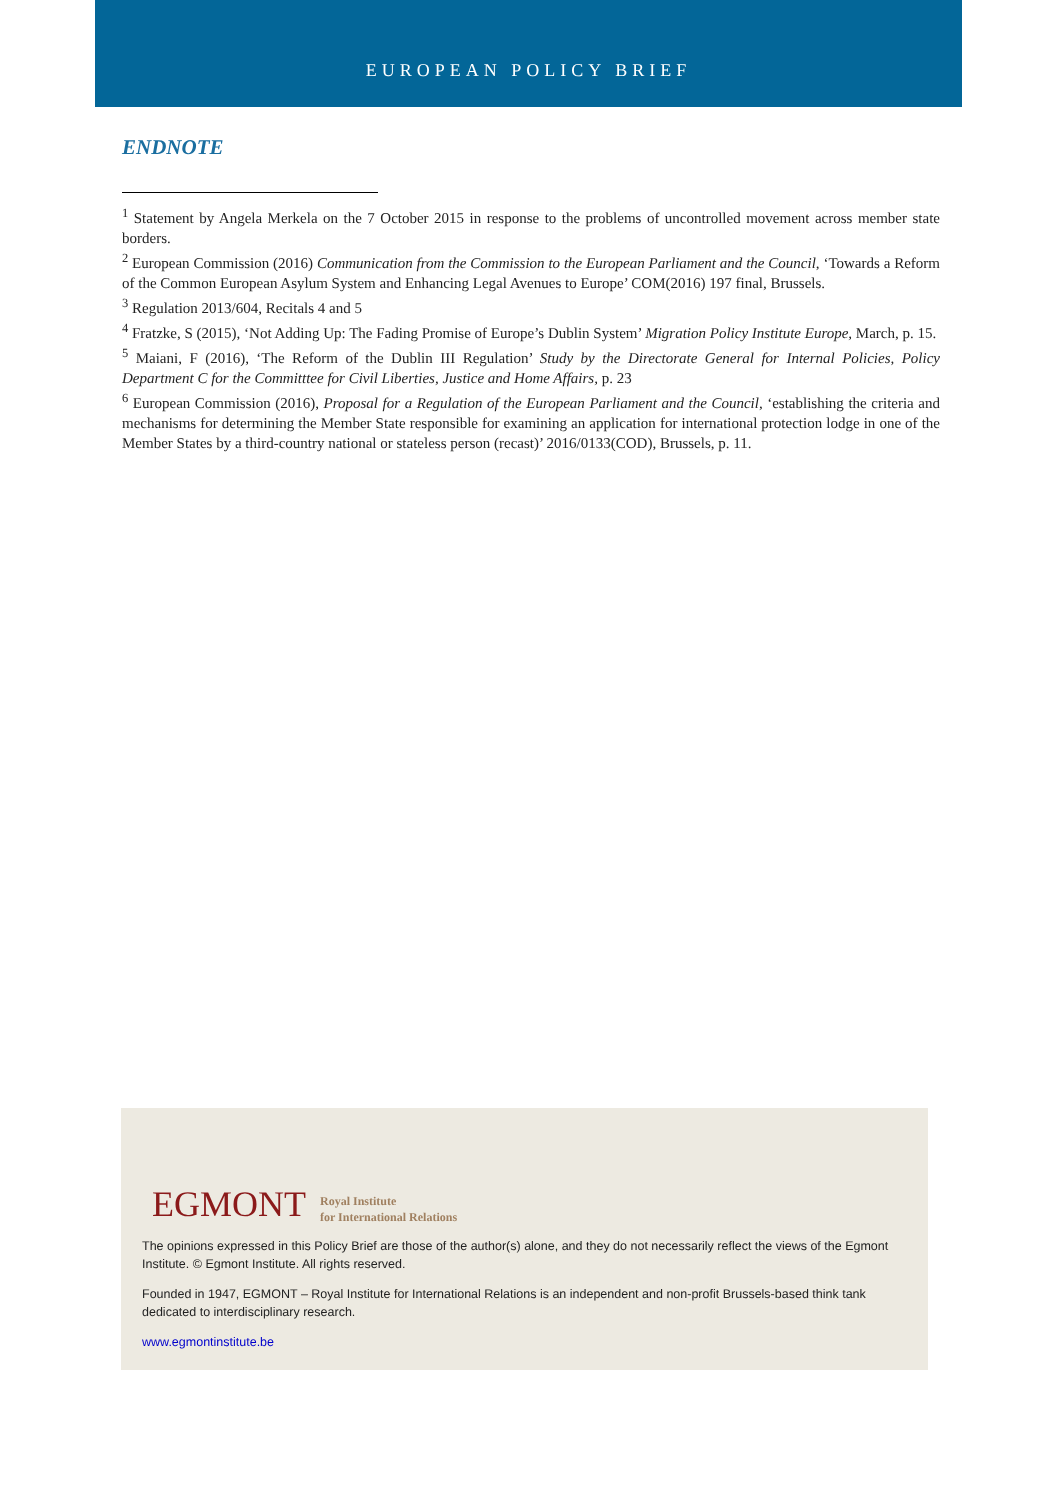EUROPEAN POLICY BRIEF
ENDNOTE
<sup>1</sup> Statement by Angela Merkela on the 7 October 2015 in response to the problems of uncontrolled movement across member state borders.
<sup>2</sup> European Commission (2016) Communication from the Commission to the European Parliament and the Council, ‘Towards a Reform of the Common European Asylum System and Enhancing Legal Avenues to Europe’ COM(2016) 197 final, Brussels.
<sup>3</sup> Regulation 2013/604, Recitals 4 and 5
<sup>4</sup> Fratzke, S (2015), ‘Not Adding Up: The Fading Promise of Europe’s Dublin System’ Migration Policy Institute Europe, March, p. 15.
<sup>5</sup> Maiani, F (2016), ‘The Reform of the Dublin III Regulation’ Study by the Directorate General for Internal Policies, Policy Department C for the Committtee for Civil Liberties, Justice and Home Affairs, p. 23
<sup>6</sup> European Commission (2016), Proposal for a Regulation of the European Parliament and the Council, ‘establishing the criteria and mechanisms for determining the Member State responsible for examining an application for international protection lodge in one of the Member States by a third-country national or stateless person (recast)’ 2016/0133(COD), Brussels, p. 11.
EGMONT Royal Institute
for International Relations
The opinions expressed in this Policy Brief are those of the author(s) alone, and they do not necessarily reflect the views of the Egmont Institute. © Egmont Institute. All rights reserved.
Founded in 1947, EGMONT – Royal Institute for International Relations is an independent and non-profit Brussels-based think tank dedicated to interdisciplinary research.
www.egmontinstitute.be